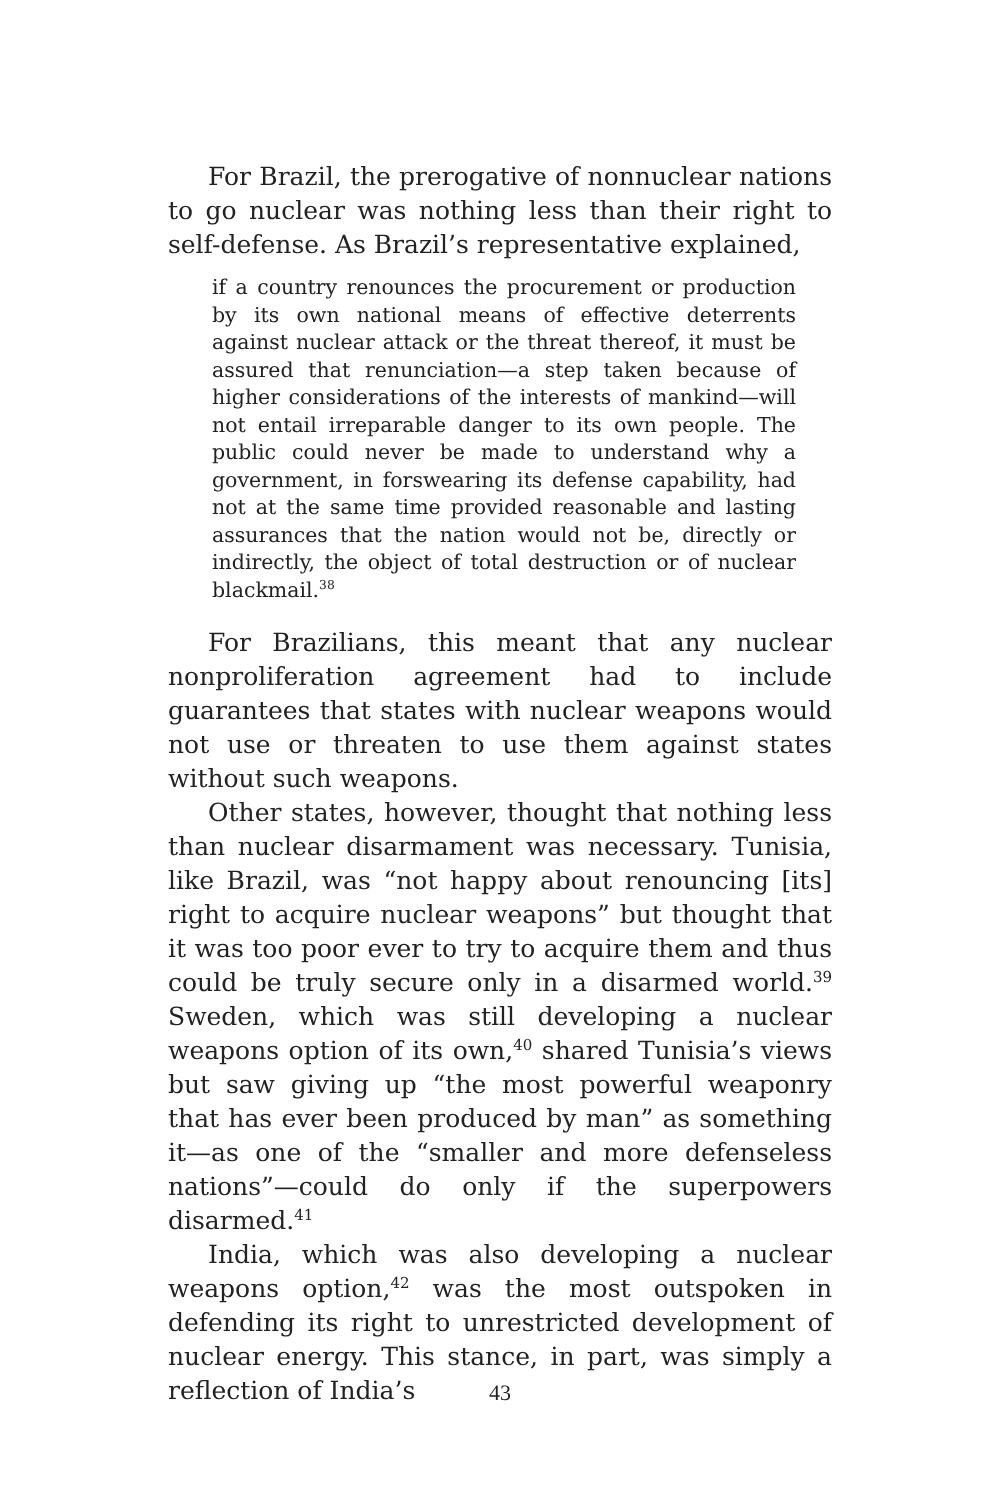For Brazil, the prerogative of nonnuclear nations to go nuclear was nothing less than their right to self-defense. As Brazil’s representative explained,
if a country renounces the procurement or production by its own national means of effective deterrents against nuclear attack or the threat thereof, it must be assured that renunciation—a step taken because of higher considerations of the interests of mankind—will not entail irreparable danger to its own people. The public could never be made to understand why a government, in forswearing its defense capability, had not at the same time provided reasonable and lasting assurances that the nation would not be, directly or indirectly, the object of total destruction or of nuclear blackmail.<sup>38</sup>
For Brazilians, this meant that any nuclear nonproliferation agreement had to include guarantees that states with nuclear weapons would not use or threaten to use them against states without such weapons.
Other states, however, thought that nothing less than nuclear disarmament was necessary. Tunisia, like Brazil, was “not happy about renouncing [its] right to acquire nuclear weapons” but thought that it was too poor ever to try to acquire them and thus could be truly secure only in a disarmed world.<sup>39</sup> Sweden, which was still developing a nuclear weapons option of its own,<sup>40</sup> shared Tunisia’s views but saw giving up “the most powerful weaponry that has ever been produced by man” as something it—as one of the “smaller and more defenseless nations”—could do only if the superpowers disarmed.<sup>41</sup>
India, which was also developing a nuclear weapons option,<sup>42</sup> was the most outspoken in defending its right to unrestricted development of nuclear energy. This stance, in part, was simply a reflection of India’s
43